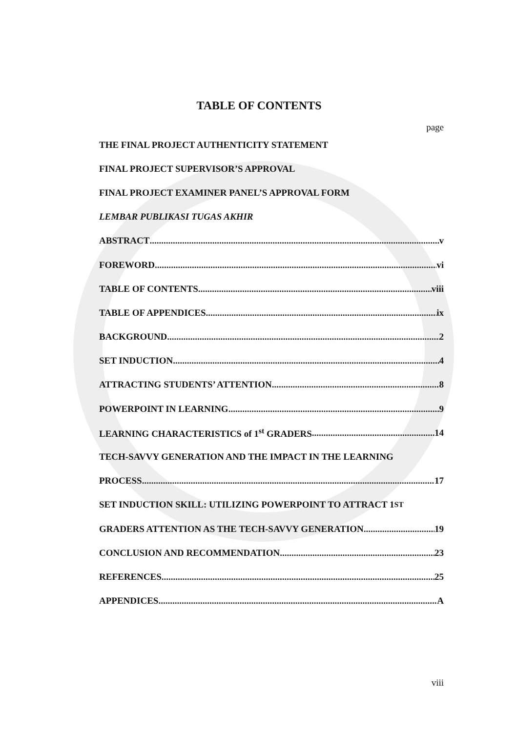TABLE OF CONTENTS
page
THE FINAL PROJECT AUTHENTICITY STATEMENT
FINAL PROJECT SUPERVISOR’S APPROVAL
FINAL PROJECT EXAMINER PANEL’S APPROVAL FORM
LEMBAR PUBLIKASI TUGAS AKHIR
ABSTRACT v
FOREWORD vi
TABLE OF CONTENTS viii
TABLE OF APPENDICES ix
BACKGROUND 2
SET INDUCTION 4
ATTRACTING STUDENTS’ ATTENTION 8
POWERPOINT IN LEARNING 9
LEARNING CHARACTERISTICS of 1<sup>st</sup> GRADERS 14
TECH-SAVVY GENERATION AND THE IMPACT IN THE LEARNING
PROCESS 17
SET INDUCTION SKILL: UTILIZING POWERPOINT TO ATTRACT 1<sup>ST</sup>
GRADERS ATTENTION AS THE TECH-SAVVY GENERATION 19
CONCLUSION AND RECOMMENDATION 23
REFERENCES 25
APPENDICES A
viii